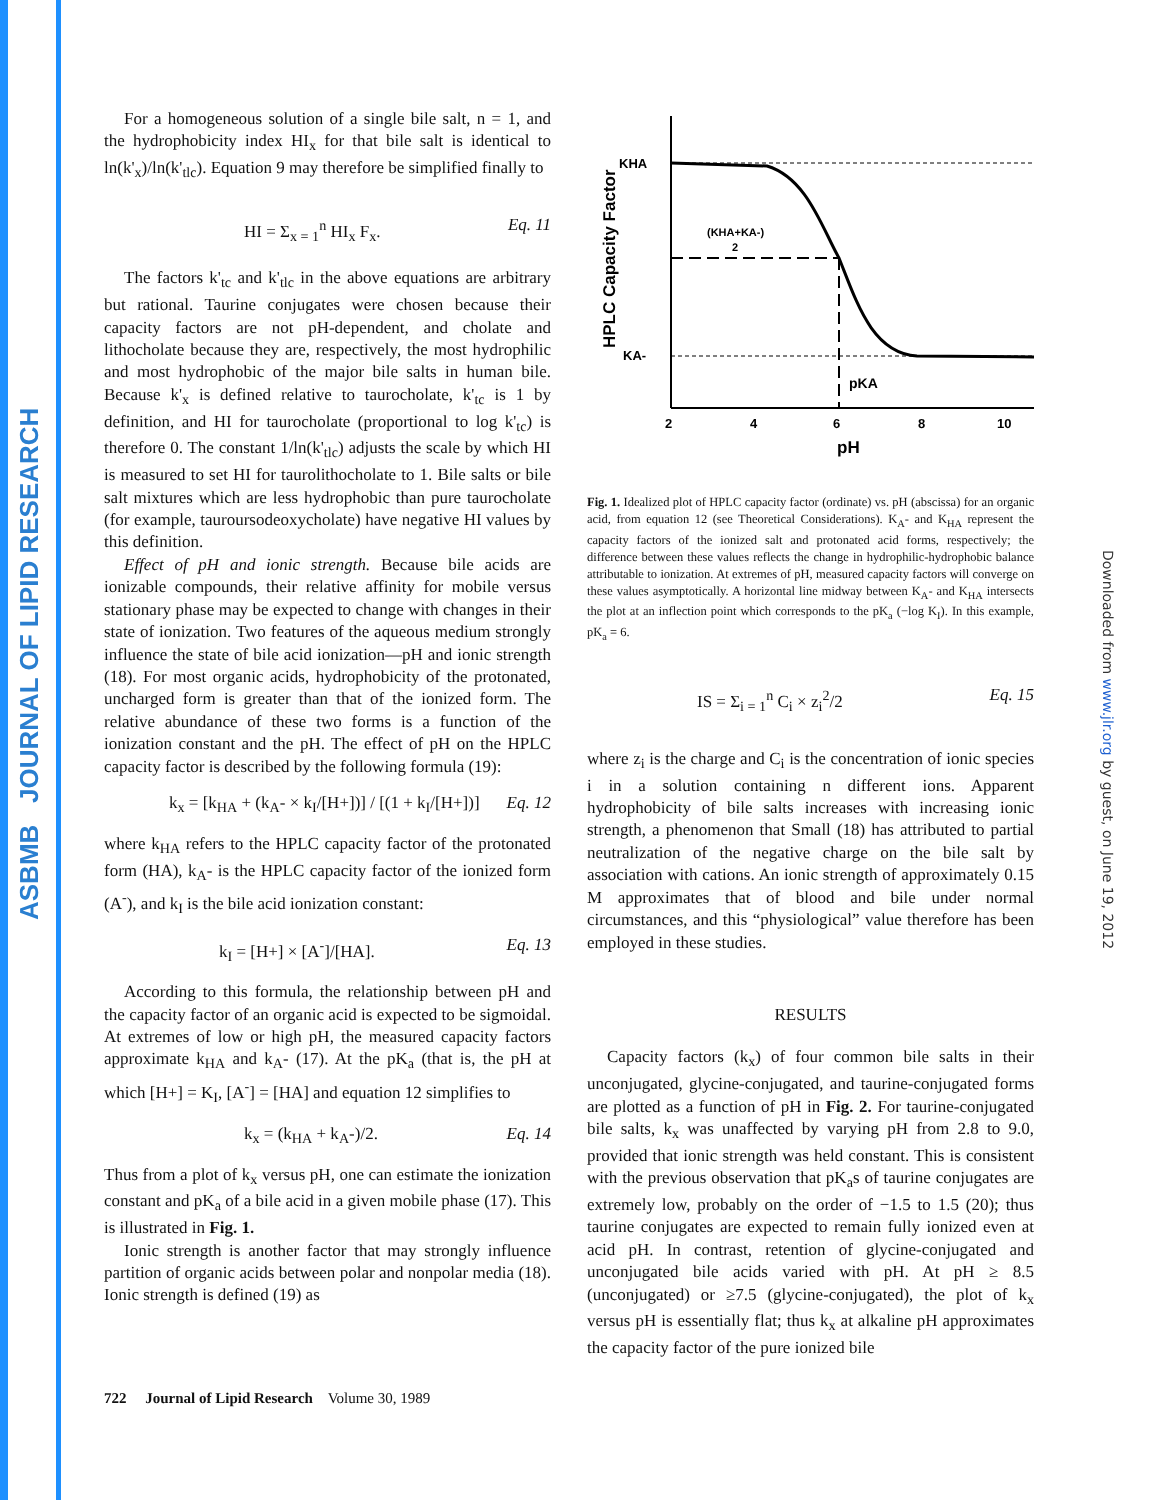ASBMB JOURNAL OF LIPID RESEARCH
Downloaded from www.jlr.org by guest, on June 19, 2012
For a homogeneous solution of a single bile salt, n = 1, and the hydrophobicity index HI<sub>x</sub> for that bile salt is identical to ln(k'<sub>x</sub>)/ln(k'<sub>tlc</sub>). Equation 9 may therefore be simplified finally to
HI = Σ<sub>x = 1</sub><sup>n</sup> HI<sub>x</sub> F<sub>x</sub>. Eq. 11
The factors k'<sub>tc</sub> and k'<sub>tlc</sub> in the above equations are arbitrary but rational. Taurine conjugates were chosen because their capacity factors are not pH-dependent, and cholate and lithocholate because they are, respectively, the most hydrophilic and most hydrophobic of the major bile salts in human bile. Because k'<sub>x</sub> is defined relative to taurocholate, k'<sub>tc</sub> is 1 by definition, and HI for taurocholate (proportional to log k'<sub>tc</sub>) is therefore 0. The constant 1/ln(k'<sub>tlc</sub>) adjusts the scale by which HI is measured to set HI for taurolithocholate to 1. Bile salts or bile salt mixtures which are less hydrophobic than pure taurocholate (for example, tauroursodeoxycholate) have negative HI values by this definition.
Effect of pH and ionic strength. Because bile acids are ionizable compounds, their relative affinity for mobile versus stationary phase may be expected to change with changes in their state of ionization. Two features of the aqueous medium strongly influence the state of bile acid ionization—pH and ionic strength (18). For most organic acids, hydrophobicity of the protonated, uncharged form is greater than that of the ionized form. The relative abundance of these two forms is a function of the ionization constant and the pH. The effect of pH on the HPLC capacity factor is described by the following formula (19):
k<sub>x</sub> = [k<sub>HA</sub> + (k<sub>A</sub>- × k<sub>I</sub>/[H+])] / [(1 + k<sub>I</sub>/[H+])] Eq. 12
where k<sub>HA</sub> refers to the HPLC capacity factor of the protonated form (HA), k<sub>A</sub>- is the HPLC capacity factor of the ionized form (A<sup>-</sup>), and k<sub>I</sub> is the bile acid ionization constant:
k<sub>I</sub> = [H+] × [A<sup>-</sup>]/[HA]. Eq. 13
According to this formula, the relationship between pH and the capacity factor of an organic acid is expected to be sigmoidal. At extremes of low or high pH, the measured capacity factors approximate k<sub>HA</sub> and k<sub>A</sub>- (17). At the pK<sub>a</sub> (that is, the pH at which [H+] = K<sub>I</sub>, [A<sup>-</sup>] = [HA] and equation 12 simplifies to
k<sub>x</sub> = (k<sub>HA</sub> + k<sub>A</sub>-)/2. Eq. 14
Thus from a plot of k<sub>x</sub> versus pH, one can estimate the ionization constant and pK<sub>a</sub> of a bile acid in a given mobile phase (17). This is illustrated in Fig. 1.
Ionic strength is another factor that may strongly influence partition of organic acids between polar and nonpolar media (18). Ionic strength is defined (19) as
HPLC Capacity Factor
KHA
KA-
(KHA+KA-)
2
pKA
2
4
6
8
10
pH
Fig. 1. Idealized plot of HPLC capacity factor (ordinate) vs. pH (abscissa) for an organic acid, from equation 12 (see Theoretical Considerations). K<sub>A</sub>- and K<sub>HA</sub> represent the capacity factors of the ionized salt and protonated acid forms, respectively; the difference between these values reflects the change in hydrophilic-hydrophobic balance attributable to ionization. At extremes of pH, measured capacity factors will converge on these values asymptotically. A horizontal line midway between K<sub>A</sub>- and K<sub>HA</sub> intersects the plot at an inflection point which corresponds to the pK<sub>a</sub> (−log K<sub>I</sub>). In this example, pK<sub>a</sub> = 6.
IS = Σ<sub>i = 1</sub><sup>n</sup> C<sub>i</sub> × z<sub>i</sub><sup>2</sup>/2 Eq. 15
where z<sub>i</sub> is the charge and C<sub>i</sub> is the concentration of ionic species i in a solution containing n different ions. Apparent hydrophobicity of bile salts increases with increasing ionic strength, a phenomenon that Small (18) has attributed to partial neutralization of the negative charge on the bile salt by association with cations. An ionic strength of approximately 0.15 M approximates that of blood and bile under normal circumstances, and this “physiological” value therefore has been employed in these studies.
RESULTS
Capacity factors (k<sub>x</sub>) of four common bile salts in their unconjugated, glycine-conjugated, and taurine-conjugated forms are plotted as a function of pH in Fig. 2. For taurine-conjugated bile salts, k<sub>x</sub> was unaffected by varying pH from 2.8 to 9.0, provided that ionic strength was held constant. This is consistent with the previous observation that pK<sub>a</sub>s of taurine conjugates are extremely low, probably on the order of −1.5 to 1.5 (20); thus taurine conjugates are expected to remain fully ionized even at acid pH. In contrast, retention of glycine-conjugated and unconjugated bile acids varied with pH. At pH ≥ 8.5 (unconjugated) or ≥7.5 (glycine-conjugated), the plot of k<sub>x</sub> versus pH is essentially flat; thus k<sub>x</sub> at alkaline pH approximates the capacity factor of the pure ionized bile
722 Journal of Lipid Research Volume 30, 1989